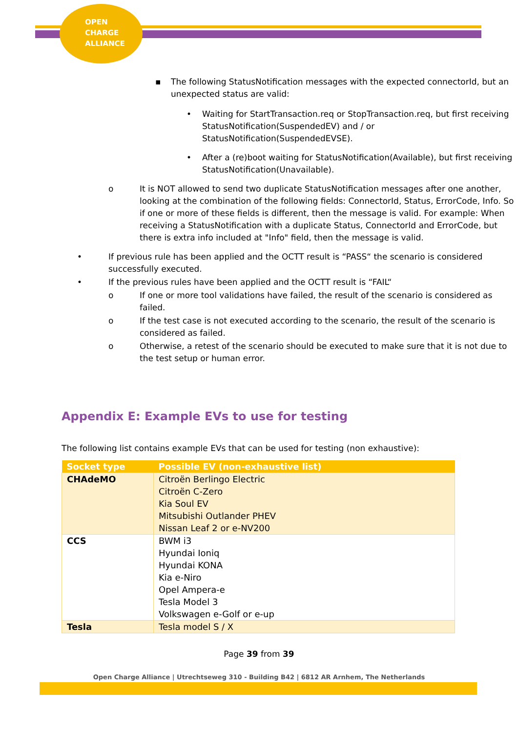OPEN
CHARGE
ALLIANCE
▪ The following StatusNotification messages with the expected connectorId, but an unexpected status are valid:
• Waiting for StartTransaction.req or StopTransaction.req, but first receiving StatusNotification(SuspendedEV) and / or StatusNotification(SuspendedEVSE).
• After a (re)boot waiting for StatusNotification(Available), but first receiving StatusNotification(Unavailable).
o It is NOT allowed to send two duplicate StatusNotification messages after one another, looking at the combination of the following fields: ConnectorId, Status, ErrorCode, Info. So if one or more of these fields is different, then the message is valid. For example: When receiving a StatusNotification with a duplicate Status, ConnectorId and ErrorCode, but there is extra info included at "Info" field, then the message is valid.
• If previous rule has been applied and the OCTT result is “PASS“ the scenario is considered successfully executed.
• If the previous rules have been applied and the OCTT result is “FAIL“
o If one or more tool validations have failed, the result of the scenario is considered as failed.
o If the test case is not executed according to the scenario, the result of the scenario is considered as failed.
o Otherwise, a retest of the scenario should be executed to make sure that it is not due to the test setup or human error.
Appendix E: Example EVs to use for testing
The following list contains example EVs that can be used for testing (non exhaustive):
| Socket type | Possible EV (non-exhaustive list) |
| --- | --- |
| CHAdeMO | Citroën Berlingo Electric Citroën C-Zero Kia Soul EV Mitsubishi Outlander PHEV Nissan Leaf 2 or e-NV200 |
| CCS | BWM i3 Hyundai Ioniq Hyundai KONA Kia e-Niro Opel Ampera-e Tesla Model 3 Volkswagen e-Golf or e-up |
| Tesla | Tesla model S / X |
Page 39 from 39
Open Charge Alliance | Utrechtseweg 310 - Building B42 | 6812 AR Arnhem, The Netherlands